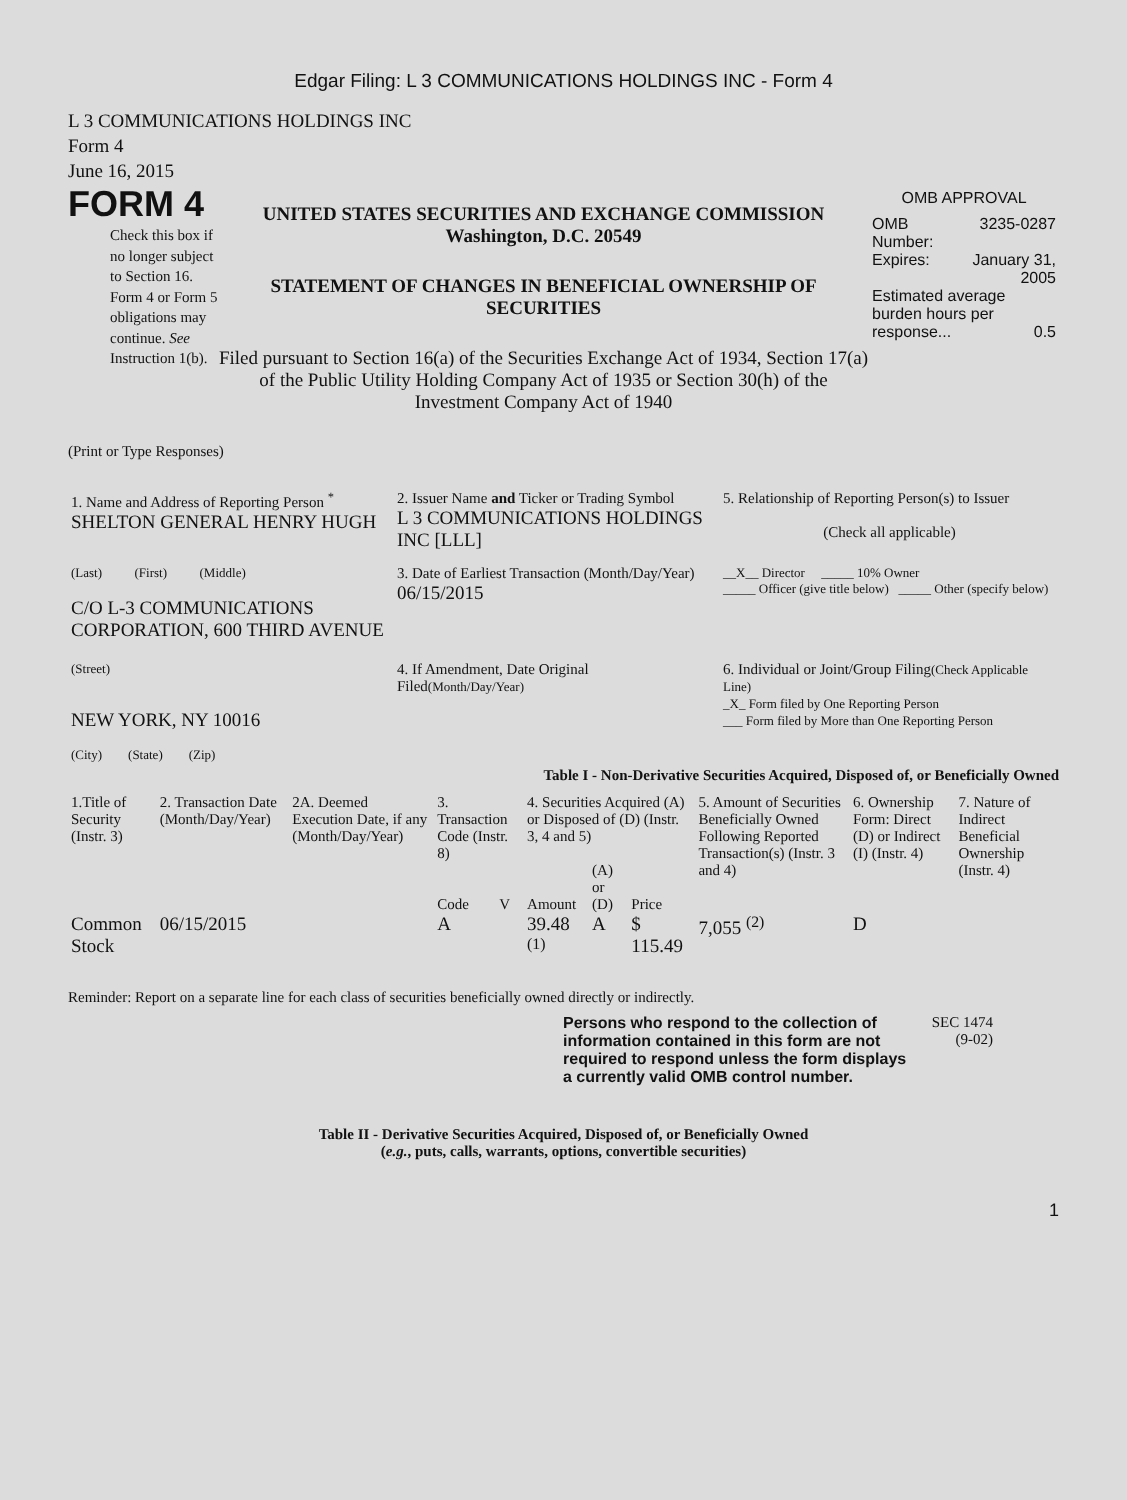Edgar Filing: L 3 COMMUNICATIONS HOLDINGS INC - Form 4
L 3 COMMUNICATIONS HOLDINGS INC
Form 4
June 16, 2015
FORM 4
Check this box if no longer subject to Section 16. Form 4 or Form 5 obligations may continue. See Instruction 1(b).
UNITED STATES SECURITIES AND EXCHANGE COMMISSION
Washington, D.C. 20549
STATEMENT OF CHANGES IN BENEFICIAL OWNERSHIP OF SECURITIES
Filed pursuant to Section 16(a) of the Securities Exchange Act of 1934, Section 17(a) of the Public Utility Holding Company Act of 1935 or Section 30(h) of the Investment Company Act of 1940
OMB APPROVAL
| OMB Number: | 3235-0287 |
| Expires: | January 31, 2005 |
| Estimated average burden hours per response... 0.5 | |
(Print or Type Responses)
| 1. Name and Address of Reporting Person <sup>*</sup> SHELTON GENERAL HENRY HUGH | 2. Issuer Name and Ticker or Trading Symbol L 3 COMMUNICATIONS HOLDINGS INC [LLL] | 5. Relationship of Reporting Person(s) to Issuer (Check all applicable) |
| (Last) (First) (Middle) C/O L-3 COMMUNICATIONS CORPORATION, 600 THIRD AVENUE | 3. Date of Earliest Transaction (Month/Day/Year) 06/15/2015 | __X__ Director _____ 10% Owner _____ Officer (give title below) _____ Other (specify below) |
| (Street) NEW YORK, NY 10016 (City) (State) (Zip) | 4. If Amendment, Date Original Filed (Month/Day/Year) | 6. Individual or Joint/Group Filing (Check Applicable Line) _X_ Form filed by One Reporting Person ___ Form filed by More than One Reporting Person |
Table I - Non-Derivative Securities Acquired, Disposed of, or Beneficially Owned
| 1.Title of Security (Instr. 3) | 2. Transaction Date (Month/Day/Year) | 2A. Deemed Execution Date, if any (Month/Day/Year) | 3. Transaction Code (Instr. 8) | | 4. Securities Acquired (A) or Disposed of (D) (Instr. 3, 4 and 5) | | | 5. Amount of Securities Beneficially Owned Following Reported Transaction(s) (Instr. 3 and 4) | 6. Ownership Form: Direct (D) or Indirect (I) (Instr. 4) | 7. Nature of Indirect Beneficial Ownership (Instr. 4) |
| --- | --- | --- | --- | --- | --- | --- | --- | --- | --- | --- |
| | | | Code | V | Amount | (A) or (D) | Price | | | |
| Common Stock | 06/15/2015 | | A | | 39.48 <sup>(1)</sup> | A | $ 115.49 | 7,055 <sup>(2)</sup> | D | |
Reminder: Report on a separate line for each class of securities beneficially owned directly or indirectly.
Persons who respond to the collection of information contained in this form are not required to respond unless the form displays a currently valid OMB control number.
SEC 1474
(9-02)
Table II - Derivative Securities Acquired, Disposed of, or Beneficially Owned
(e.g., puts, calls, warrants, options, convertible securities)
1